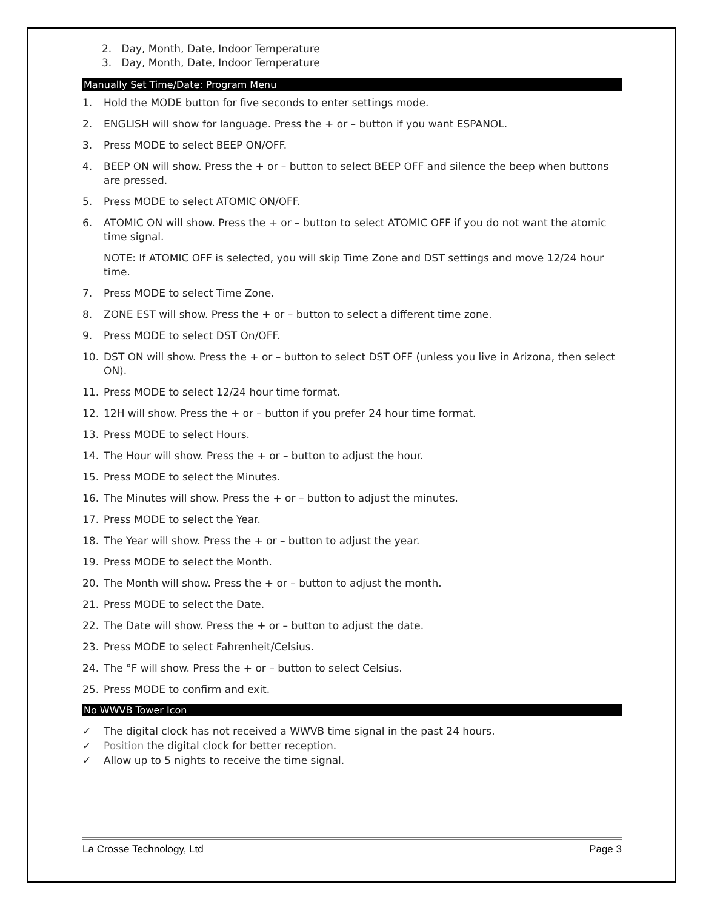2. Day, Month, Date, Indoor Temperature
3. Day, Month, Date, Indoor Temperature
Manually Set Time/Date: Program Menu
1. Hold the MODE button for five seconds to enter settings mode.
2. ENGLISH will show for language. Press the + or – button if you want ESPANOL.
3. Press MODE to select BEEP ON/OFF.
4. BEEP ON will show. Press the + or – button to select BEEP OFF and silence the beep when buttons are pressed.
5. Press MODE to select ATOMIC ON/OFF.
6. ATOMIC ON will show. Press the + or – button to select ATOMIC OFF if you do not want the atomic time signal.
NOTE: If ATOMIC OFF is selected, you will skip Time Zone and DST settings and move 12/24 hour time.
7. Press MODE to select Time Zone.
8. ZONE EST will show. Press the + or – button to select a different time zone.
9. Press MODE to select DST On/OFF.
10. DST ON will show. Press the + or – button to select DST OFF (unless you live in Arizona, then select ON).
11. Press MODE to select 12/24 hour time format.
12. 12H will show. Press the + or – button if you prefer 24 hour time format.
13. Press MODE to select Hours.
14. The Hour will show. Press the + or – button to adjust the hour.
15. Press MODE to select the Minutes.
16. The Minutes will show. Press the + or – button to adjust the minutes.
17. Press MODE to select the Year.
18. The Year will show. Press the + or – button to adjust the year.
19. Press MODE to select the Month.
20. The Month will show. Press the + or – button to adjust the month.
21. Press MODE to select the Date.
22. The Date will show. Press the + or – button to adjust the date.
23. Press MODE to select Fahrenheit/Celsius.
24. The °F will show. Press the + or – button to select Celsius.
25. Press MODE to confirm and exit.
No WWVB Tower Icon
✓ The digital clock has not received a WWVB time signal in the past 24 hours.
✓ Position the digital clock for better reception.
✓ Allow up to 5 nights to receive the time signal.
La Crosse Technology, Ltd Page 3